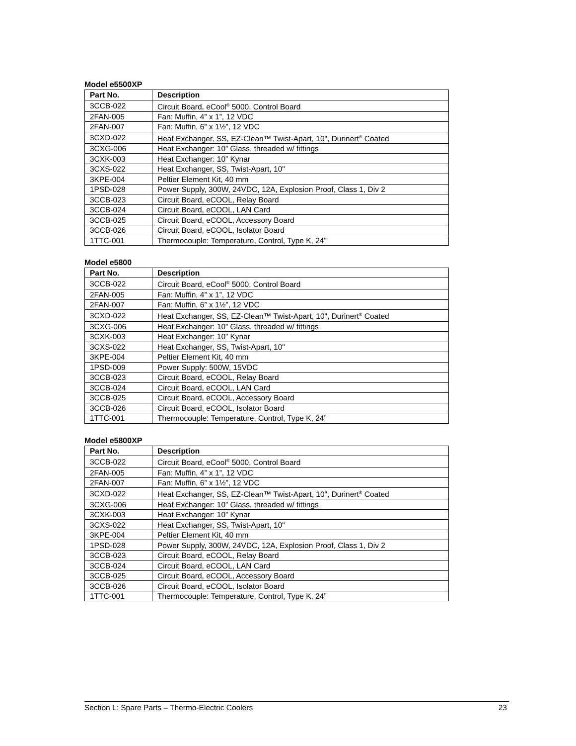Model e5500XP
| Part No. | Description |
| --- | --- |
| 3CCB-022 | Circuit Board, eCool<sup>®</sup> 5000, Control Board |
| 2FAN-005 | Fan: Muffin, 4” x 1”, 12 VDC |
| 2FAN-007 | Fan: Muffin, 6” x 1½”, 12 VDC |
| 3CXD-022 | Heat Exchanger, SS, EZ-Clean™ Twist-Apart, 10", Durinert<sup>®</sup> Coated |
| 3CXG-006 | Heat Exchanger: 10” Glass, threaded w/ fittings |
| 3CXK-003 | Heat Exchanger: 10” Kynar |
| 3CXS-022 | Heat Exchanger, SS, Twist-Apart, 10" |
| 3KPE-004 | Peltier Element Kit, 40 mm |
| 1PSD-028 | Power Supply, 300W, 24VDC, 12A, Explosion Proof, Class 1, Div 2 |
| 3CCB-023 | Circuit Board, eCOOL, Relay Board |
| 3CCB-024 | Circuit Board, eCOOL, LAN Card |
| 3CCB-025 | Circuit Board, eCOOL, Accessory Board |
| 3CCB-026 | Circuit Board, eCOOL, Isolator Board |
| 1TTC-001 | Thermocouple: Temperature, Control, Type K, 24” |
Model e5800
| Part No. | Description |
| --- | --- |
| 3CCB-022 | Circuit Board, eCool<sup>®</sup> 5000, Control Board |
| 2FAN-005 | Fan: Muffin, 4” x 1”, 12 VDC |
| 2FAN-007 | Fan: Muffin, 6” x 1½”, 12 VDC |
| 3CXD-022 | Heat Exchanger, SS, EZ-Clean™ Twist-Apart, 10", Durinert<sup>®</sup> Coated |
| 3CXG-006 | Heat Exchanger: 10” Glass, threaded w/ fittings |
| 3CXK-003 | Heat Exchanger: 10” Kynar |
| 3CXS-022 | Heat Exchanger, SS, Twist-Apart, 10" |
| 3KPE-004 | Peltier Element Kit, 40 mm |
| 1PSD-009 | Power Supply: 500W, 15VDC |
| 3CCB-023 | Circuit Board, eCOOL, Relay Board |
| 3CCB-024 | Circuit Board, eCOOL, LAN Card |
| 3CCB-025 | Circuit Board, eCOOL, Accessory Board |
| 3CCB-026 | Circuit Board, eCOOL, Isolator Board |
| 1TTC-001 | Thermocouple: Temperature, Control, Type K, 24” |
Model e5800XP
| Part No. | Description |
| --- | --- |
| 3CCB-022 | Circuit Board, eCool<sup>®</sup> 5000, Control Board |
| 2FAN-005 | Fan: Muffin, 4” x 1”, 12 VDC |
| 2FAN-007 | Fan: Muffin, 6” x 1½”, 12 VDC |
| 3CXD-022 | Heat Exchanger, SS, EZ-Clean™ Twist-Apart, 10", Durinert<sup>®</sup> Coated |
| 3CXG-006 | Heat Exchanger: 10” Glass, threaded w/ fittings |
| 3CXK-003 | Heat Exchanger: 10” Kynar |
| 3CXS-022 | Heat Exchanger, SS, Twist-Apart, 10" |
| 3KPE-004 | Peltier Element Kit, 40 mm |
| 1PSD-028 | Power Supply, 300W, 24VDC, 12A, Explosion Proof, Class 1, Div 2 |
| 3CCB-023 | Circuit Board, eCOOL, Relay Board |
| 3CCB-024 | Circuit Board, eCOOL, LAN Card |
| 3CCB-025 | Circuit Board, eCOOL, Accessory Board |
| 3CCB-026 | Circuit Board, eCOOL, Isolator Board |
| 1TTC-001 | Thermocouple: Temperature, Control, Type K, 24” |
Section L: Spare Parts – Thermo-Electric Coolers 23